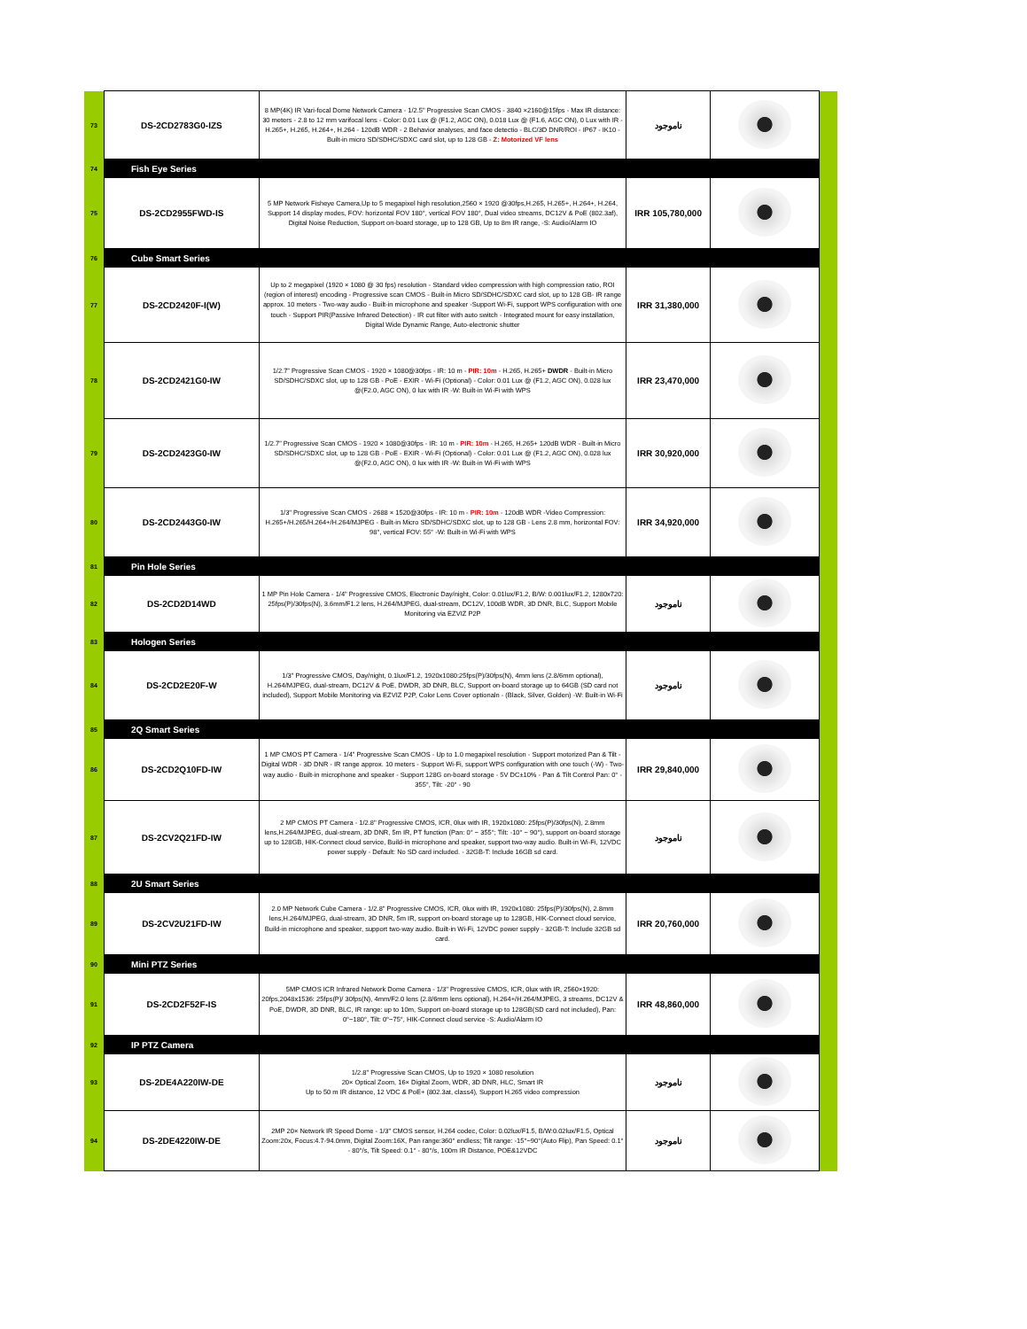| 73 | DS-2CD2783G0-IZS | 8 MP(4K) IR Vari-focal Dome Network Camera - 1/2.5" Progressive Scan CMOS - 3840 ×2160@15fps - Max IR distance: 30 meters - 2.8 to 12 mm varifocal lens - Color: 0.01 Lux @ (F1.2, AGC ON), 0.018 Lux @ (F1.6, AGC ON), 0 Lux with IR - H.265+, H.265, H.264+, H.264 - 120dB WDR - 2 Behavior analyses, and face detectio - BLC/3D DNR/ROI - IP67 - IK10 - Built-in micro SD/SDHC/SDXC card slot, up to 128 GB - Z: Motorized VF lens | ناموجود | | |
| 74 | Fish Eye Series | | | | |
| 75 | DS-2CD2955FWD-IS | 5 MP Network Fisheye Camera,Up to 5 megapixel high resolution,2560 × 1920 @30fps,H.265, H.265+, H.264+, H.264, Support 14 display modes, FOV: horizontal FOV 180°, vertical FOV 180°, Dual video streams, DC12V & PoE (802.3af), Digital Noise Reduction, Support on-board storage, up to 128 GB, Up to 8m IR range, -S: Audio/Alarm IO | IRR 105,780,000 | | |
| 76 | Cube Smart Series | | | | |
| 77 | DS-2CD2420F-I(W) | Up to 2 megapixel (1920 × 1080 @ 30 fps) resolution - Standard video compression with high compression ratio, ROI (region of interest) encoding - Progressive scan CMOS - Built-in Micro SD/SDHC/SDXC card slot, up to 128 GB- IR range approx. 10 meters - Two-way audio - Built-in microphone and speaker -Support Wi-Fi, support WPS configuration with one touch - Support PIR(Passive Infrared Detection) - IR cut filter with auto switch - Integrated mount for easy installation, Digital Wide Dynamic Range, Auto-electronic shutter | IRR 31,380,000 | | |
| 78 | DS-2CD2421G0-IW | 1/2.7” Progressive Scan CMOS - 1920 × 1080@30fps - IR: 10 m - PIR: 10m - H.265, H.265+ DWDR - Built-in Micro SD/SDHC/SDXC slot, up to 128 GB - PoE - EXIR - Wi-Fi (Optional) - Color: 0.01 Lux @ (F1.2, AGC ON), 0.028 lux @(F2.0, AGC ON), 0 lux with IR -W: Built-in Wi-Fi with WPS | IRR 23,470,000 | | |
| 79 | DS-2CD2423G0-IW | 1/2.7” Progressive Scan CMOS - 1920 × 1080@30fps - IR: 10 m - PIR: 10m - H.265, H.265+ 120dB WDR - Built-in Micro SD/SDHC/SDXC slot, up to 128 GB - PoE - EXIR - Wi-Fi (Optional) - Color: 0.01 Lux @ (F1.2, AGC ON), 0.028 lux @(F2.0, AGC ON), 0 lux with IR -W: Built-in Wi-Fi with WPS | IRR 30,920,000 | | |
| 80 | DS-2CD2443G0-IW | 1/3" Progressive Scan CMOS - 2688 × 1520@30fps - IR: 10 m - PIR: 10m - 120dB WDR -Video Compression: H.265+/H.265/H.264+/H.264/MJPEG - Built-in Micro SD/SDHC/SDXC slot, up to 128 GB - Lens 2.8 mm, horizontal FOV: 98°, vertical FOV: 55° -W: Built-in Wi-Fi with WPS | IRR 34,920,000 | | |
| 81 | Pin Hole Series | | | | |
| 82 | DS-2CD2D14WD | 1 MP Pin Hole Camera - 1/4" Progressive CMOS, Electronic Day/night, Color: 0.01lux/F1.2, B/W: 0.001lux/F1.2, 1280x720: 25fps(P)/30fps(N), 3.6mm/F1.2 lens, H.264/MJPEG, dual-stream, DC12V, 100dB WDR, 3D DNR, BLC, Support Mobile Monitoring via EZVIZ P2P | ناموجود | | |
| 83 | Hologen Series | | | | |
| 84 | DS-2CD2E20F-W | 1/3" Progressive CMOS, Day/night, 0.1lux/F1.2, 1920x1080:25fps(P)/30fps(N), 4mm lens (2.8/6mm optional), H.264/MJPEG, dual-stream, DC12V & PoE, DWDR, 3D DNR, BLC, Support on-board storage up to 64GB (SD card not included), Support Mobile Monitoring via EZVIZ P2P, Color Lens Cover optionaln - (Black, Silver, Golden) -W: Built-in Wi-Fi | ناموجود | | |
| 85 | 2Q Smart Series | | | | |
| 86 | DS-2CD2Q10FD-IW | 1 MP CMOS PT Camera - 1/4” Progressive Scan CMOS - Up to 1.0 megapixel resolution - Support motorized Pan & Tilt - Digital WDR - 3D DNR - IR range approx. 10 meters - Support Wi-Fi, support WPS configuration with one touch (-W) - Two-way audio - Built-in microphone and speaker - Support 128G on-board storage - 5V DC±10% - Pan & Tilt Control Pan: 0° - 355°, Tilt: -20° - 90 | IRR 29,840,000 | | |
| 87 | DS-2CV2Q21FD-IW | 2 MP CMOS PT Camera - 1/2.8" Progressive CMOS, ICR, 0lux with IR, 1920x1080: 25fps(P)/30fps(N), 2.8mm lens,H.264/MJPEG, dual-stream, 3D DNR, 5m IR, PT function (Pan: 0° ~ 355°; Tilt: -10° ~ 90°), support on-board storage up to 128GB, HIK-Connect cloud service, Build-in microphone and speaker, support two-way audio. Built-in Wi-Fi, 12VDC power supply - Default: No SD card included. - 32GB-T: Include 16GB sd card. | ناموجود | | |
| 88 | 2U Smart Series | | | | |
| 89 | DS-2CV2U21FD-IW | 2.0 MP Network Cube Camera - 1/2.8" Progressive CMOS, ICR, 0lux with IR, 1920x1080: 25fps(P)/30fps(N), 2.8mm lens,H.264/MJPEG, dual-stream, 3D DNR, 5m IR, support on-board storage up to 128GB, HIK-Connect cloud service, Build-in microphone and speaker, support two-way audio. Built-in Wi-Fi, 12VDC power supply - 32GB-T: Include 32GB sd card. | IRR 20,760,000 | | |
| 90 | Mini PTZ Series | | | | |
| 91 | DS-2CD2F52F-IS | 5MP CMOS ICR Infrared Network Dome Camera - 1/3" Progressive CMOS, ICR, 0lux with IR, 2560×1920: 20fps,2048x1536: 25fps(P)/ 30fps(N), 4mm/F2.0 lens (2.8/6mm lens optional), H.264+/H.264/MJPEG, 3 streams, DC12V & PoE, DWDR, 3D DNR, BLC, IR range: up to 10m, Support on-board storage up to 128GB(SD card not included), Pan: 0°~180°, Tilt: 0°~75°, HIK-Connect cloud service -S: Audio/Alarm IO | IRR 48,860,000 | | |
| 92 | IP PTZ Camera | | | | |
| 93 | DS-2DE4A220IW-DE | 1/2.8" Progressive Scan CMOS, Up to 1920 × 1080 resolution 20× Optical Zoom, 16× Digital Zoom, WDR, 3D DNR, HLC, Smart IR Up to 50 m IR distance, 12 VDC & PoE+ (802.3at, class4), Support H.265 video compression | ناموجود | | |
| 94 | DS-2DE4220IW-DE | 2MP 20× Network IR Speed Dome - 1/3" CMOS sensor, H.264 codec, Color: 0.02lux/F1.5, B/W:0.02lux/F1.5, Optical Zoom:20x, Focus:4.7-94.0mm, Digital Zoom:16X, Pan range:360° endless; Tilt range: -15°~90°(Auto Flip), Pan Speed: 0.1° - 80°/s, Tilt Speed: 0.1° - 80°/s, 100m IR Distance, POE&12VDC | ناموجود | | |